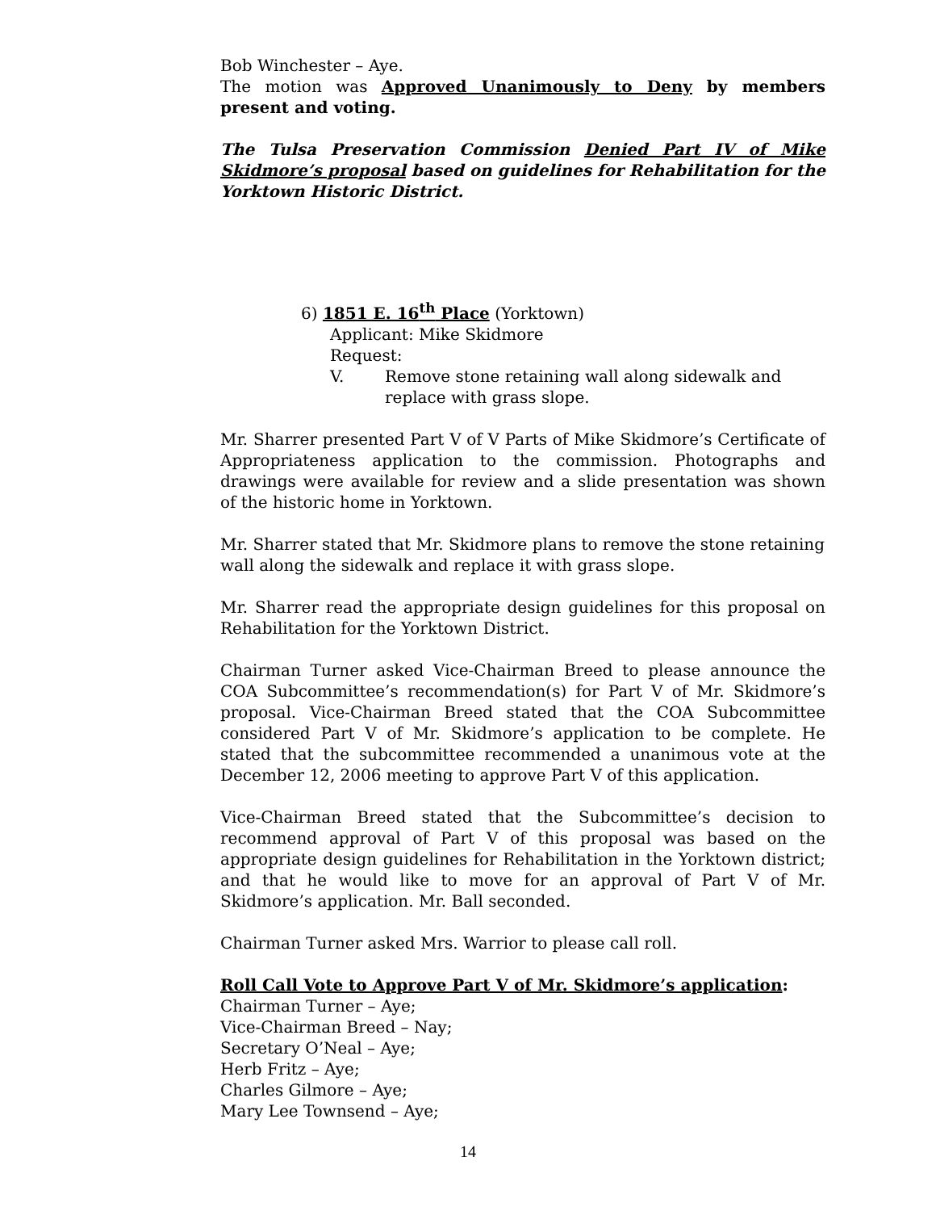Bob Winchester – Aye.
The motion was Approved Unanimously to Deny by members present and voting.
The Tulsa Preservation Commission Denied Part IV of Mike Skidmore’s proposal based on guidelines for Rehabilitation for the Yorktown Historic District.
6) 1851 E. 16<sup>th</sup> Place (Yorktown)
Applicant: Mike Skidmore
Request:
V. Remove stone retaining wall along sidewalk and
replace with grass slope.
Mr. Sharrer presented Part V of V Parts of Mike Skidmore’s Certificate of Appropriateness application to the commission. Photographs and drawings were available for review and a slide presentation was shown of the historic home in Yorktown.
Mr. Sharrer stated that Mr. Skidmore plans to remove the stone retaining wall along the sidewalk and replace it with grass slope.
Mr. Sharrer read the appropriate design guidelines for this proposal on Rehabilitation for the Yorktown District.
Chairman Turner asked Vice-Chairman Breed to please announce the COA Subcommittee’s recommendation(s) for Part V of Mr. Skidmore’s proposal. Vice-Chairman Breed stated that the COA Subcommittee considered Part V of Mr. Skidmore’s application to be complete. He stated that the subcommittee recommended a unanimous vote at the December 12, 2006 meeting to approve Part V of this application.
Vice-Chairman Breed stated that the Subcommittee’s decision to recommend approval of Part V of this proposal was based on the appropriate design guidelines for Rehabilitation in the Yorktown district; and that he would like to move for an approval of Part V of Mr. Skidmore’s application. Mr. Ball seconded.
Chairman Turner asked Mrs. Warrior to please call roll.
Roll Call Vote to Approve Part V of Mr. Skidmore’s application:
Chairman Turner – Aye;
Vice-Chairman Breed – Nay;
Secretary O’Neal – Aye;
Herb Fritz – Aye;
Charles Gilmore – Aye;
Mary Lee Townsend – Aye;
14